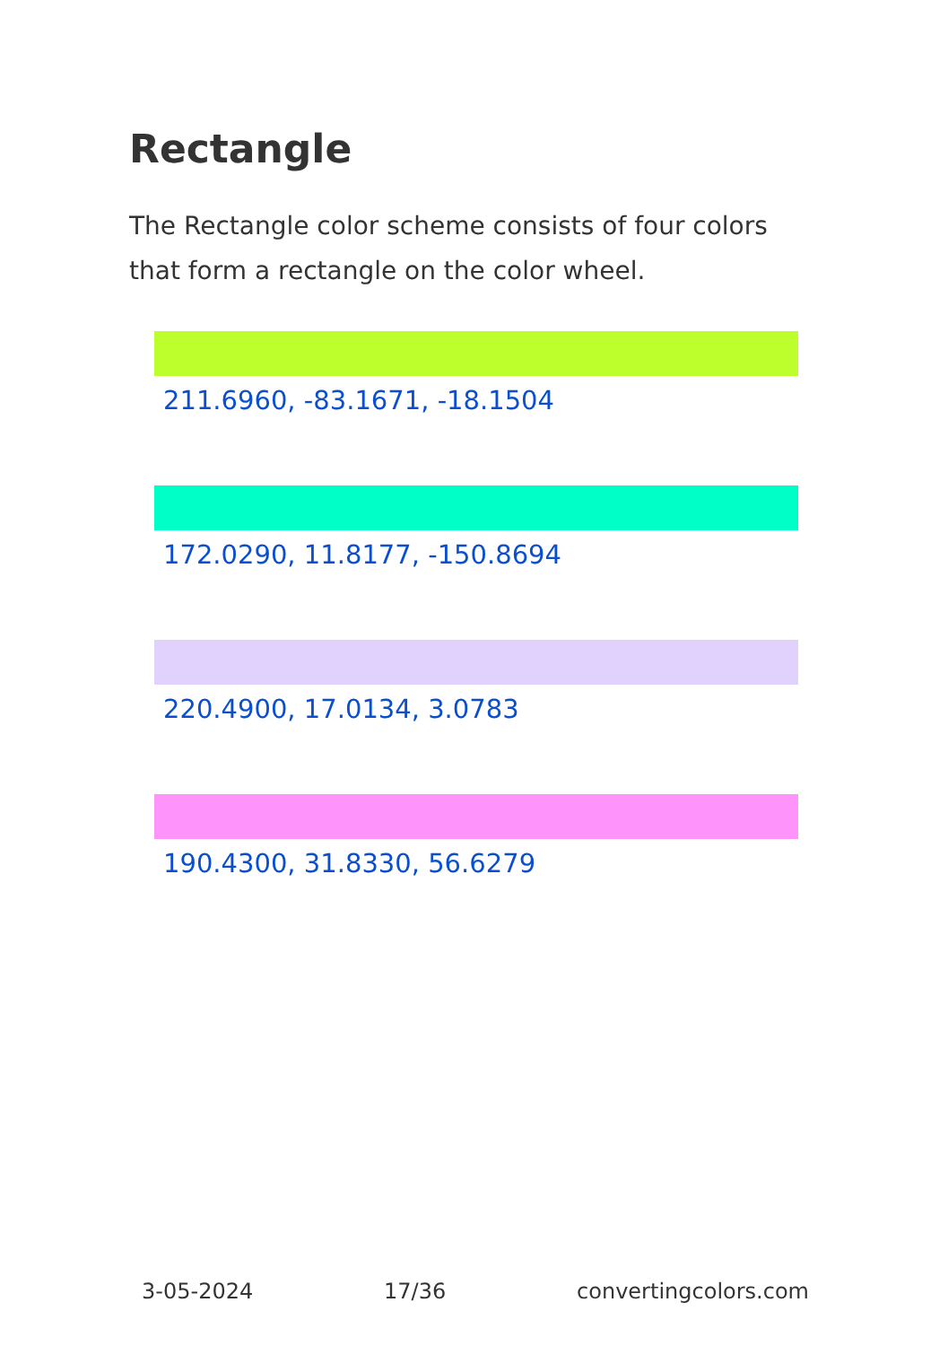Rectangle
The Rectangle color scheme consists of four colors that form a rectangle on the color wheel.
211.6960, -83.1671, -18.1504
172.0290, 11.8177, -150.8694
220.4900, 17.0134, 3.0783
190.4300, 31.8330, 56.6279
3-05-2024 17/36 convertingcolors.com